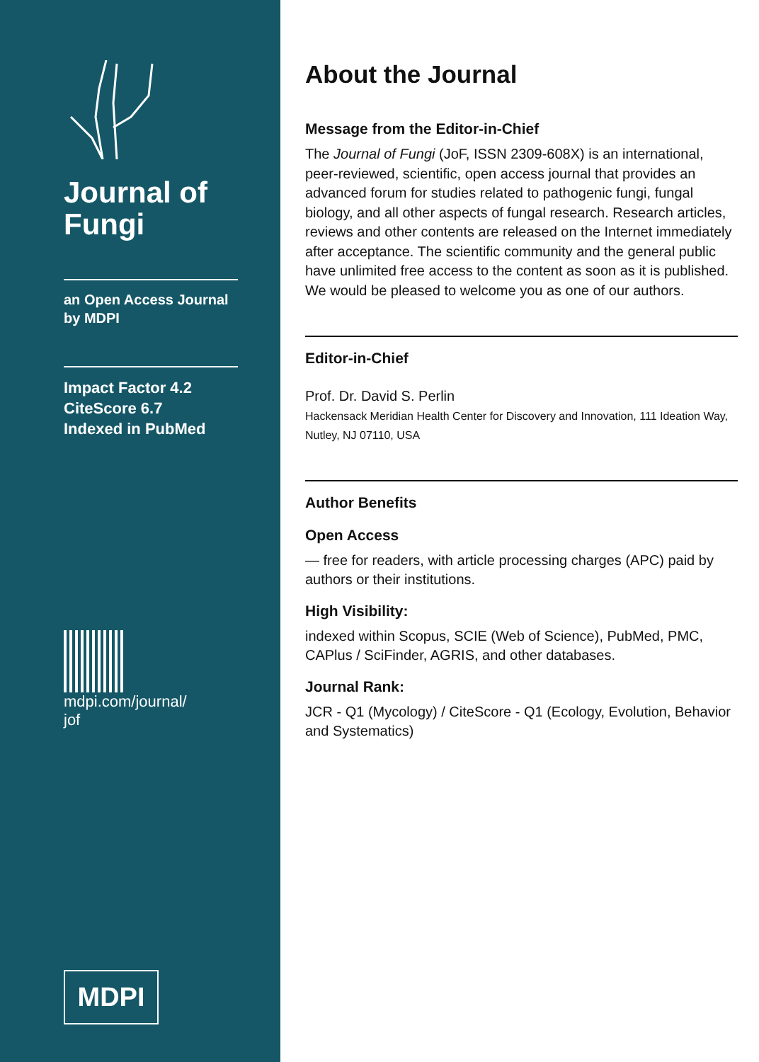Journal of
Fungi
an Open Access Journal
by MDPI
Impact Factor 4.2
CiteScore 6.7
Indexed in PubMed
mdpi.com/journal/
jof
MDPI
About the Journal
Message from the Editor-in-Chief
The Journal of Fungi (JoF, ISSN 2309-608X) is an international, peer-reviewed, scientific, open access journal that provides an advanced forum for studies related to pathogenic fungi, fungal biology, and all other aspects of fungal research. Research articles, reviews and other contents are released on the Internet immediately after acceptance. The scientific community and the general public have unlimited free access to the content as soon as it is published. We would be pleased to welcome you as one of our authors.
Editor-in-Chief
Prof. Dr. David S. Perlin
Hackensack Meridian Health Center for Discovery and Innovation, 111 Ideation Way, Nutley, NJ 07110, USA
Author Benefits
Open Access
— free for readers, with article processing charges (APC) paid by authors or their institutions.
High Visibility:
indexed within Scopus, SCIE (Web of Science), PubMed, PMC, CAPlus / SciFinder, AGRIS, and other databases.
Journal Rank:
JCR - Q1 (Mycology) / CiteScore - Q1 (Ecology, Evolution, Behavior and Systematics)